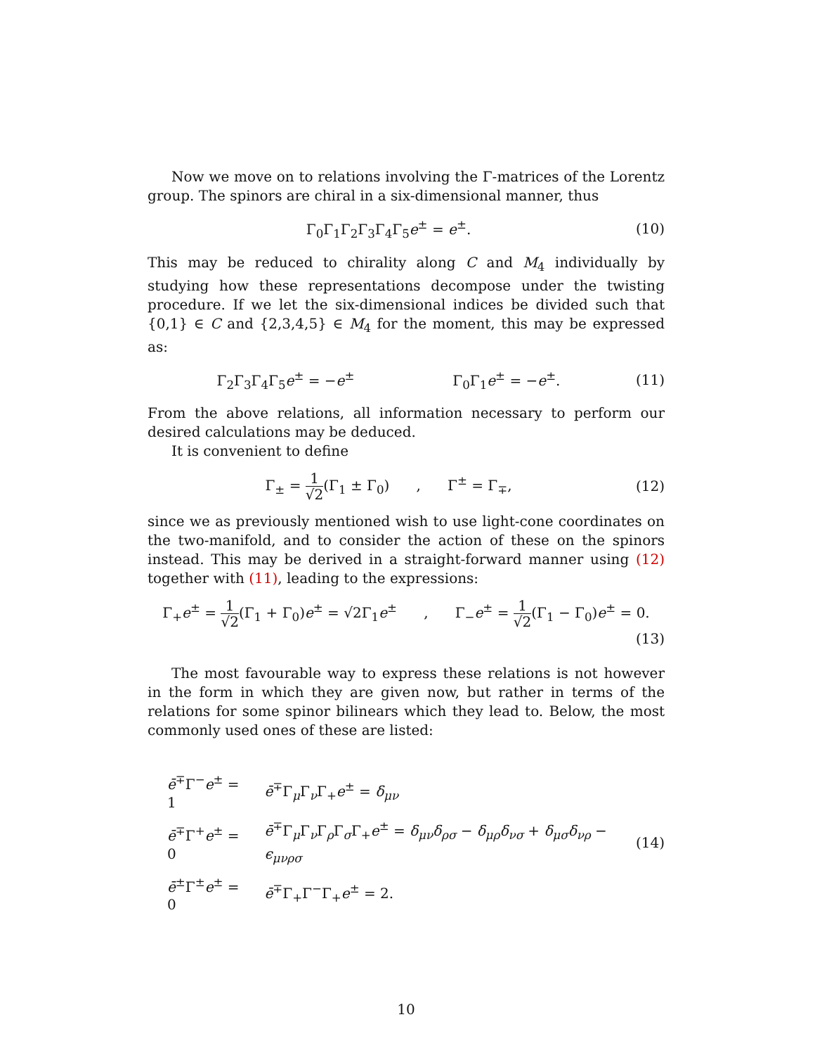Now we move on to relations involving the Γ-matrices of the Lorentz group. The spinors are chiral in a six-dimensional manner, thus
Γ<sub>0</sub>Γ<sub>1</sub>Γ<sub>2</sub>Γ<sub>3</sub>Γ<sub>4</sub>Γ<sub>5</sub>e<sup>±</sup> = e<sup>±</sup>. (10)
This may be reduced to chirality along C and M<sub>4</sub> individually by studying how these representations decompose under the twisting procedure. If we let the six-dimensional indices be divided such that {0,1} ∈ C and {2,3,4,5} ∈ M<sub>4</sub> for the moment, this may be expressed as:
Γ<sub>2</sub>Γ<sub>3</sub>Γ<sub>4</sub>Γ<sub>5</sub>e<sup>±</sup> = −e<sup>±</sup> Γ<sub>0</sub>Γ<sub>1</sub>e<sup>±</sup> = −e<sup>±</sup>.
(11)
From the above relations, all information necessary to perform our desired calculations may be deduced.
It is convenient to define
Γ<sub>±</sub> = 1 √2(Γ<sub>1</sub> ± Γ<sub>0</sub>) , Γ<sup>±</sup> = Γ<sub>∓</sub>,
(12)
since we as previously mentioned wish to use light-cone coordinates on the two-manifold, and to consider the action of these on the spinors instead. This may be derived in a straight-forward manner using (12) together with (11), leading to the expressions:
Γ<sub>+</sub>e<sup>±</sup> = 1 √2(Γ<sub>1</sub> + Γ<sub>0</sub>)e<sup>±</sup> = √2Γ<sub>1</sub>e<sup>±</sup> , Γ<sub>−</sub>e<sup>±</sup> = 1 √2(Γ<sub>1</sub> − Γ<sub>0</sub>)e<sup>±</sup> = 0.
(13)
The most favourable way to express these relations is not however in the form in which they are given now, but rather in terms of the relations for some spinor bilinears which they lead to. Below, the most commonly used ones of these are listed:
| ē<sup>∓</sup>Γ<sup>−</sup> e<sup>±</sup> = 1 | ē<sup>∓</sup>Γ<sub>μ</sub>Γ<sub>ν</sub>Γ<sub>+</sub> e<sup>±</sup> = δ<sub>μν</sub> |
| ē<sup>∓</sup>Γ<sup>+</sup> e<sup>±</sup> = 0 | ē<sup>∓</sup>Γ<sub>μ</sub>Γ<sub>ν</sub>Γ<sub>ρ</sub>Γ<sub>σ</sub>Γ<sub>+</sub> e<sup>±</sup> = δ<sub>μν</sub> δ<sub>ρσ</sub> − δ<sub>μρ</sub> δ<sub>νσ</sub> + δ<sub>μσ</sub> δ<sub>νρ</sub> − ϵ<sub>μνρσ</sub> |
| ē<sup>±</sup>Γ<sup>±</sup> e<sup>±</sup> = 0 | ē<sup>∓</sup>Γ<sub>+</sub>Γ<sup>−</sup>Γ<sub>+</sub> e<sup>±</sup> = 2. |
(14)
10